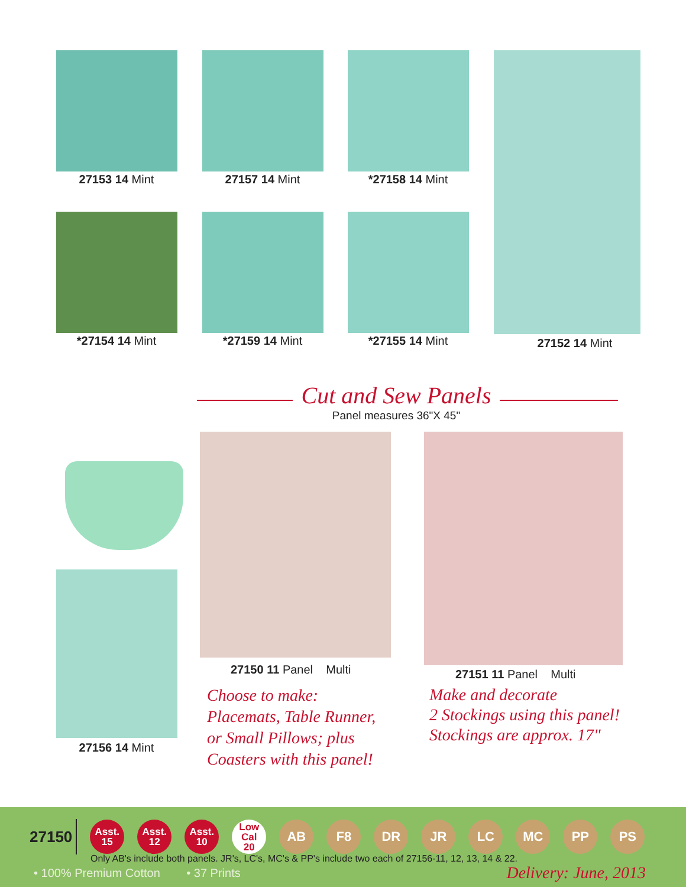27153 14 Mint 27157 14 Mint *27158 14 Mint
*27154 14 Mint *27159 14 Mint *27155 14 Mint 27152 14 Mint
Cut and Sew Panels
Panel measures 36"X 45"
27156 14 Mint
27150 11 Panel Multi 27151 11 Panel Multi
Choose to make:
Placemats, Table Runner,
or Small Pillows; plus
Coasters with this panel!
Make and decorate
2 Stockings using this panel!
Stockings are approx. 17"
27150
Asst.
15
Asst.
12
Asst.
10
Low Cal
20
AB F8 DR JR LC MC PP PS
Only AB's include both panels. JR's, LC's, MC's & PP's include two each of 27156-11, 12, 13, 14 & 22.
• 100% Premium Cotton • 37 Prints
Delivery: June, 2013